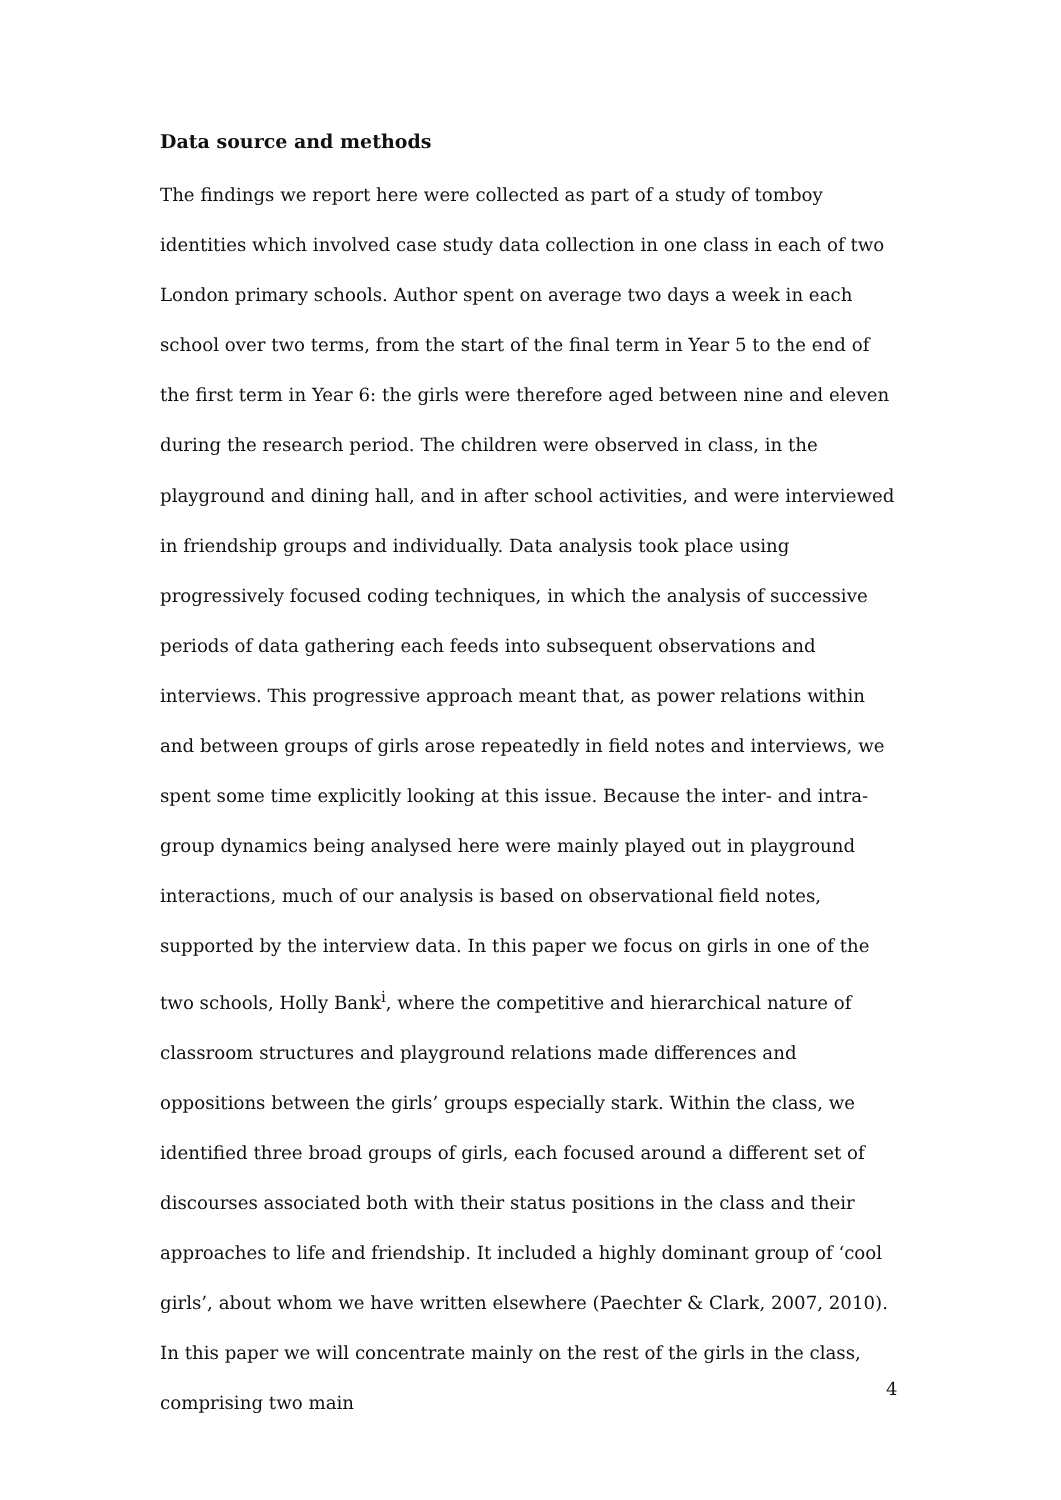Data source and methods
The findings we report here were collected as part of a study of tomboy identities which involved case study data collection in one class in each of two London primary schools. Author spent on average two days a week in each school over two terms, from the start of the final term in Year 5 to the end of the first term in Year 6: the girls were therefore aged between nine and eleven during the research period. The children were observed in class, in the playground and dining hall, and in after school activities, and were interviewed in friendship groups and individually. Data analysis took place using progressively focused coding techniques, in which the analysis of successive periods of data gathering each feeds into subsequent observations and interviews. This progressive approach meant that, as power relations within and between groups of girls arose repeatedly in field notes and interviews, we spent some time explicitly looking at this issue. Because the inter- and intra-group dynamics being analysed here were mainly played out in playground interactions, much of our analysis is based on observational field notes, supported by the interview data. In this paper we focus on girls in one of the two schools, Holly Bank<sup>i</sup>, where the competitive and hierarchical nature of classroom structures and playground relations made differences and oppositions between the girls’ groups especially stark. Within the class, we identified three broad groups of girls, each focused around a different set of discourses associated both with their status positions in the class and their approaches to life and friendship. It included a highly dominant group of ‘cool girls’, about whom we have written elsewhere (Paechter & Clark, 2007, 2010). In this paper we will concentrate mainly on the rest of the girls in the class, comprising two main
4